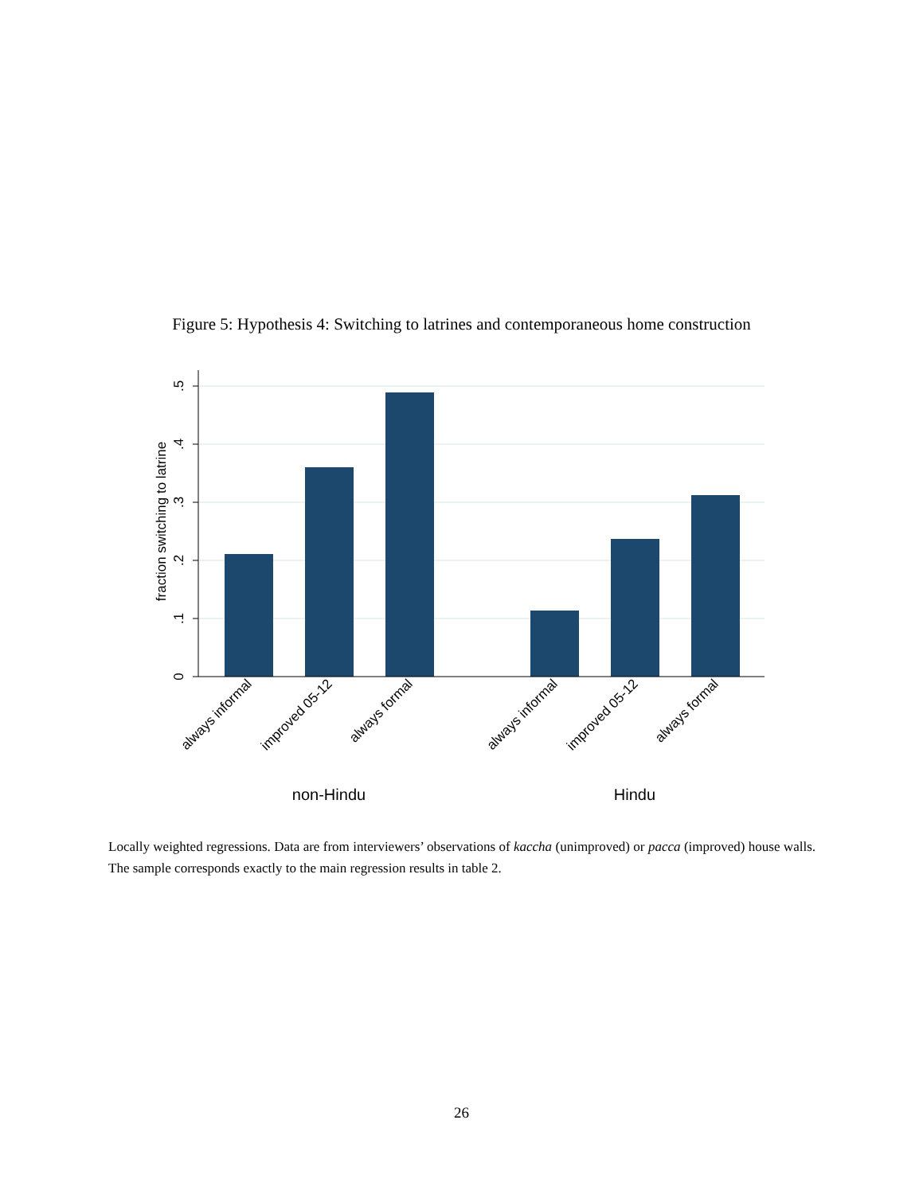Figure 5: Hypothesis 4: Switching to latrines and contemporaneous home construction
0
.1
.2
.3
.4
.5
fraction switching to latrine
always informal
improved 05-12
always formal
always informal
improved 05-12
always formal
non-Hindu
Hindu
Locally weighted regressions. Data are from interviewers’ observations of kaccha (unimproved) or pacca (improved) house walls. The sample corresponds exactly to the main regression results in table 2.
26